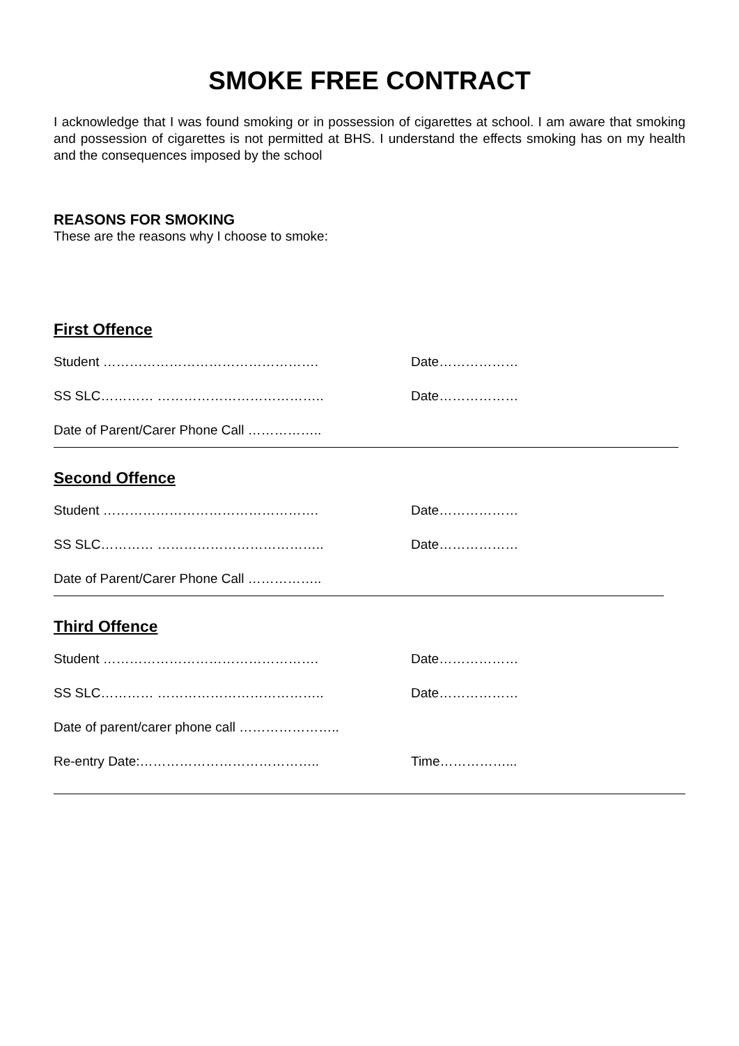SMOKE FREE CONTRACT
I acknowledge that I was found smoking or in possession of cigarettes at school. I am aware that smoking and possession of cigarettes is not permitted at BHS. I understand the effects smoking has on my health and the consequences imposed by the school
REASONS FOR SMOKING
These are the reasons why I choose to smoke:
First Offence
Student …………………………………………. Date………………
SS SLC………… ……………………………….. Date………………
Date of Parent/Carer Phone Call ……………..
Second Offence
Student …………………………………………. Date………………
SS SLC………… ……………………………….. Date………………
Date of Parent/Carer Phone Call ……………..
Third Offence
Student …………………………………………. Date………………
SS SLC………… ……………………………….. Date………………
Date of parent/carer phone call …………………..
Re-entry Date:………………………………….. Time……………...